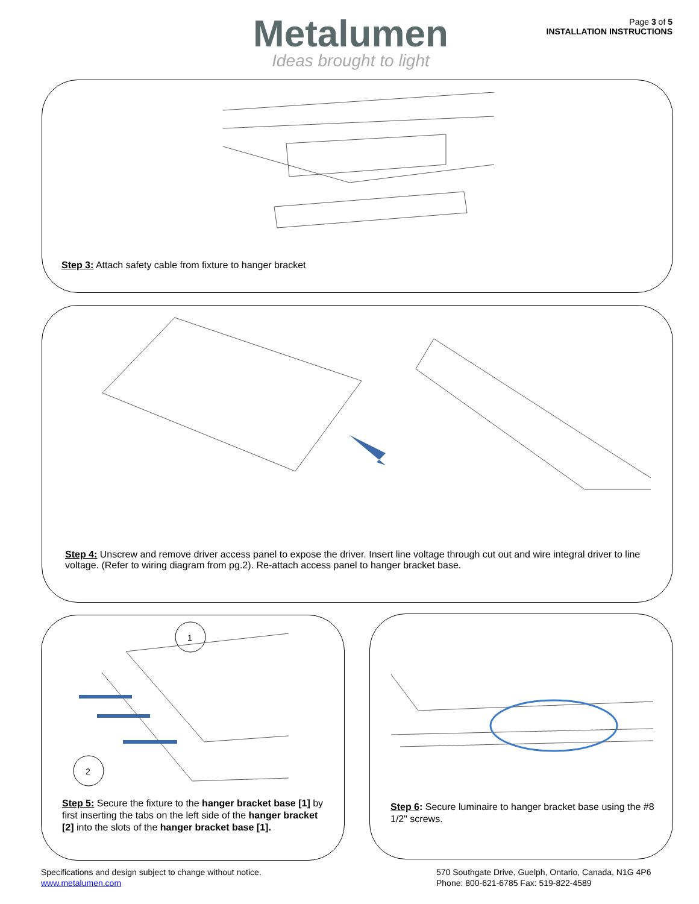Metalumen
Ideas brought to light
Page 3 of 5
INSTALLATION INSTRUCTIONS
Step 3: Attach safety cable from fixture to hanger bracket
Step 4: Unscrew and remove driver access panel to expose the driver. Insert line voltage through cut out and wire integral driver to line voltage. (Refer to wiring diagram from pg.2). Re-attach access panel to hanger bracket base.
1
2
Step 5: Secure the fixture to the hanger bracket base [1] by first inserting the tabs on the left side of the hanger bracket [2] into the slots of the hanger bracket base [1].
Step 6: Secure luminaire to hanger bracket base using the #8 1/2" screws.
Specifications and design subject to change without notice.
www.metalumen.com
570 Southgate Drive, Guelph, Ontario, Canada, N1G 4P6
Phone: 800-621-6785 Fax: 519-822-4589